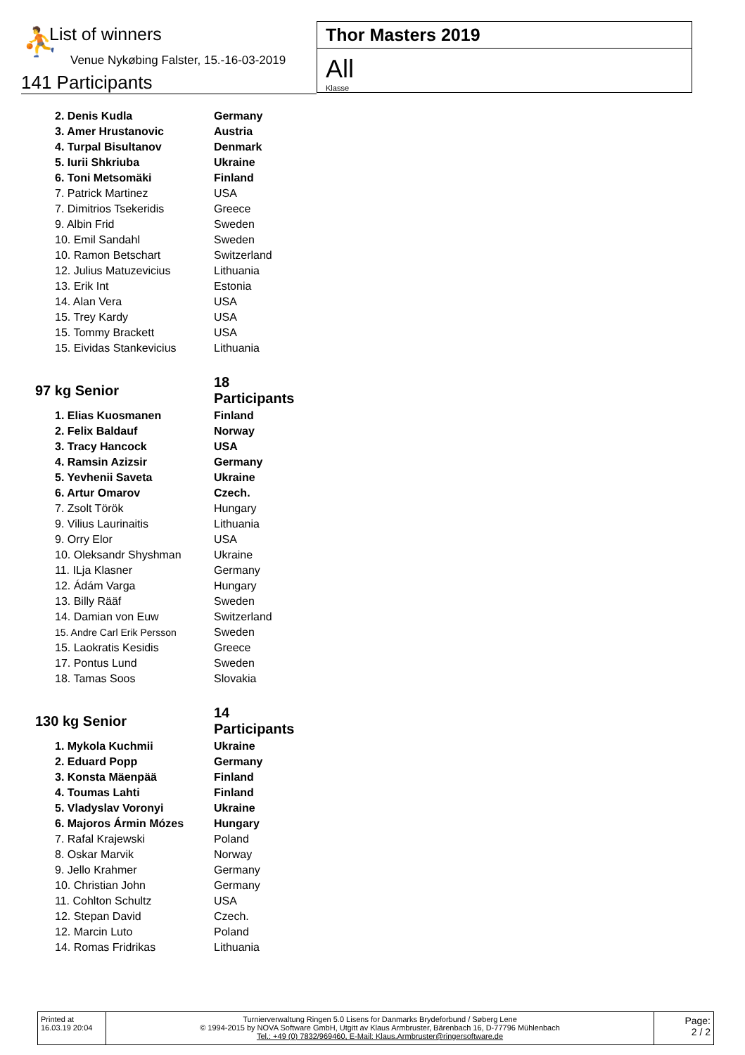⛹ List of winners
Venue Nykøbing Falster, 15.-16-03-2019
141 Participants
Thor Masters 2019
All
Klasse
| 2. Denis Kudla | Germany |
| 3. Amer Hrustanovic | Austria |
| 4. Turpal Bisultanov | Denmark |
| 5. Iurii Shkriuba | Ukraine |
| 6. Toni Metsomäki | Finland |
| 7. Patrick Martinez | USA |
| 7. Dimitrios Tsekeridis | Greece |
| 9. Albin Frid | Sweden |
| 10. Emil Sandahl | Sweden |
| 10. Ramon Betschart | Switzerland |
| 12. Julius Matuzevicius | Lithuania |
| 13. Erik Int | Estonia |
| 14. Alan Vera | USA |
| 15. Trey Kardy | USA |
| 15. Tommy Brackett | USA |
| 15. Eividas Stankevicius | Lithuania |
| 97 kg Senior | 18 Participants |
| 1. Elias Kuosmanen | Finland |
| 2. Felix Baldauf | Norway |
| 3. Tracy Hancock | USA |
| 4. Ramsin Azizsir | Germany |
| 5. Yevhenii Saveta | Ukraine |
| 6. Artur Omarov | Czech. |
| 7. Zsolt Török | Hungary |
| 9. Vilius Laurinaitis | Lithuania |
| 9. Orry Elor | USA |
| 10. Oleksandr Shyshman | Ukraine |
| 11. ILja Klasner | Germany |
| 12. Ádám Varga | Hungary |
| 13. Billy Rääf | Sweden |
| 14. Damian von Euw | Switzerland |
| 15. Andre Carl Erik Persson | Sweden |
| 15. Laokratis Kesidis | Greece |
| 17. Pontus Lund | Sweden |
| 18. Tamas Soos | Slovakia |
| 130 kg Senior | 14 Participants |
| 1. Mykola Kuchmii | Ukraine |
| 2. Eduard Popp | Germany |
| 3. Konsta Mäenpää | Finland |
| 4. Toumas Lahti | Finland |
| 5. Vladyslav Voronyi | Ukraine |
| 6. Majoros Ármin Mózes | Hungary |
| 7. Rafal Krajewski | Poland |
| 8. Oskar Marvik | Norway |
| 9. Jello Krahmer | Germany |
| 10. Christian John | Germany |
| 11. Cohlton Schultz | USA |
| 12. Stepan David | Czech. |
| 12. Marcin Luto | Poland |
| 14. Romas Fridrikas | Lithuania |
Printed at
16.03.19 20:04
Turnierverwaltung Ringen 5.0 Lisens for Danmarks Brydeforbund / Søberg Lene
© 1994-2015 by NOVA Software GmbH, Utgitt av Klaus Armbruster, Bärenbach 16, D-77796 Mühlenbach
Tel.: +49 (0) 7832/969460, E-Mail: Klaus.Armbruster@ringersoftware.de
Page:
2 / 2